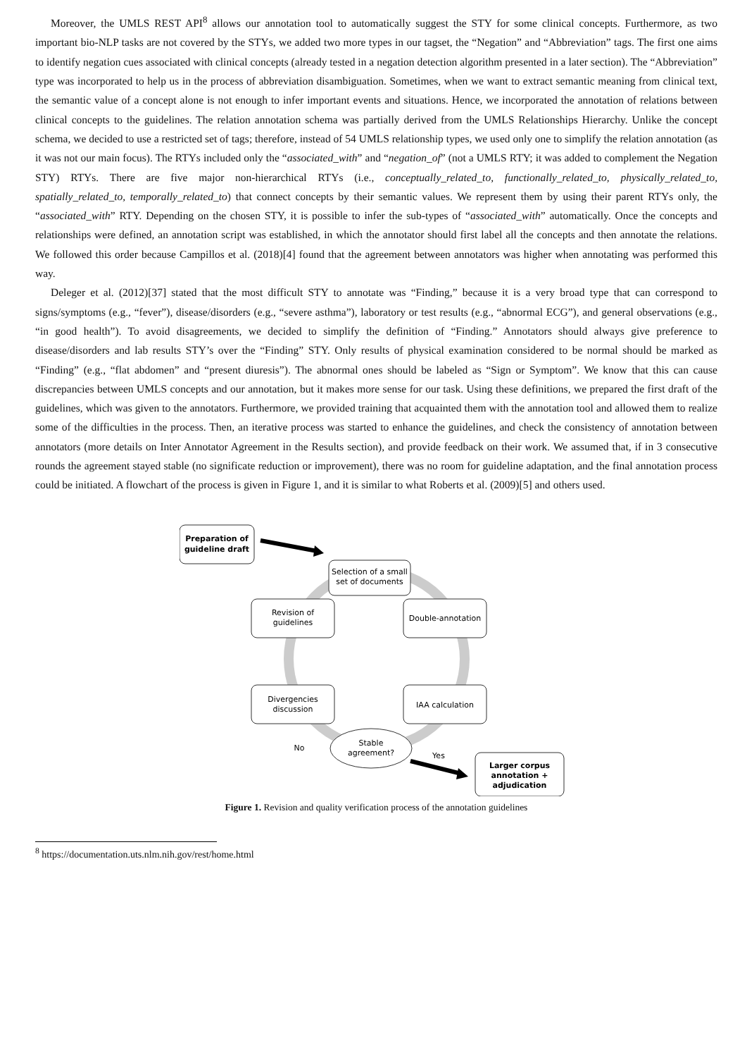Moreover, the UMLS REST API<sup>8</sup> allows our annotation tool to automatically suggest the STY for some clinical concepts. Furthermore, as two important bio-NLP tasks are not covered by the STYs, we added two more types in our tagset, the “Negation” and “Abbreviation” tags. The first one aims to identify negation cues associated with clinical concepts (already tested in a negation detection algorithm presented in a later section). The “Abbreviation” type was incorporated to help us in the process of abbreviation disambiguation. Sometimes, when we want to extract semantic meaning from clinical text, the semantic value of a concept alone is not enough to infer important events and situations. Hence, we incorporated the annotation of relations between clinical concepts to the guidelines. The relation annotation schema was partially derived from the UMLS Relationships Hierarchy. Unlike the concept schema, we decided to use a restricted set of tags; therefore, instead of 54 UMLS relationship types, we used only one to simplify the relation annotation (as it was not our main focus). The RTYs included only the “associated_with” and “negation_of” (not a UMLS RTY; it was added to complement the Negation STY) RTYs. There are five major non-hierarchical RTYs (i.e., conceptually_related_to, functionally_related_to, physically_related_to, spatially_related_to, temporally_related_to) that connect concepts by their semantic values. We represent them by using their parent RTYs only, the “associated_with” RTY. Depending on the chosen STY, it is possible to infer the sub-types of “associated_with” automatically. Once the concepts and relationships were defined, an annotation script was established, in which the annotator should first label all the concepts and then annotate the relations. We followed this order because Campillos et al. (2018)[4] found that the agreement between annotators was higher when annotating was performed this way.
Deleger et al. (2012)[37] stated that the most difficult STY to annotate was “Finding,” because it is a very broad type that can correspond to signs/symptoms (e.g., “fever”), disease/disorders (e.g., “severe asthma”), laboratory or test results (e.g., “abnormal ECG”), and general observations (e.g., “in good health”). To avoid disagreements, we decided to simplify the definition of “Finding.” Annotators should always give preference to disease/disorders and lab results STY’s over the “Finding” STY. Only results of physical examination considered to be normal should be marked as “Finding” (e.g., “flat abdomen” and “present diuresis”). The abnormal ones should be labeled as “Sign or Symptom”. We know that this can cause discrepancies between UMLS concepts and our annotation, but it makes more sense for our task. Using these definitions, we prepared the first draft of the guidelines, which was given to the annotators. Furthermore, we provided training that acquainted them with the annotation tool and allowed them to realize some of the difficulties in the process. Then, an iterative process was started to enhance the guidelines, and check the consistency of annotation between annotators (more details on Inter Annotator Agreement in the Results section), and provide feedback on their work. We assumed that, if in 3 consecutive rounds the agreement stayed stable (no significate reduction or improvement), there was no room for guideline adaptation, and the final annotation process could be initiated. A flowchart of the process is given in Figure 1, and it is similar to what Roberts et al. (2009)[5] and others used.
Preparation of
guideline draft
Selection of a small
set of documents
Revision of
guidelines
Double-annotation
Divergencies
discussion
IAA calculation
Stable
agreement?
No
Yes
Larger corpus
annotation +
adjudication
Figure 1. Revision and quality verification process of the annotation guidelines
<sup>8</sup> https://documentation.uts.nlm.nih.gov/rest/home.html